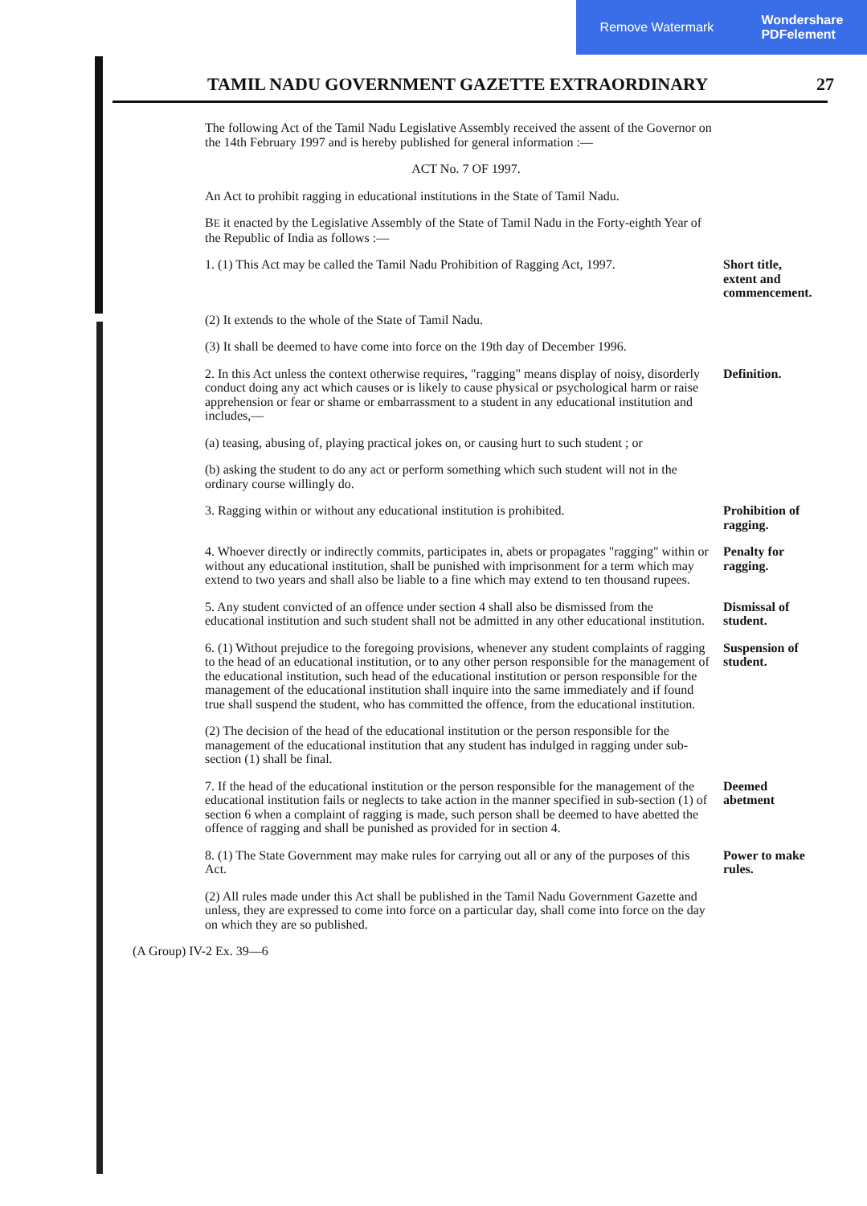Remove Watermark Wondershare
PDFelement
TAMIL NADU GOVERNMENT GAZETTE EXTRAORDINARY 27
The following Act of the Tamil Nadu Legislative Assembly received the assent of the Governor on the 14th February 1997 and is hereby published for general information :—
ACT No. 7 OF 1997.
An Act to prohibit ragging in educational institutions in the State of Tamil Nadu.
BE it enacted by the Legislative Assembly of the State of Tamil Nadu in the Forty-eighth Year of the Republic of India as follows :—
1. (1) This Act may be called the Tamil Nadu Prohibition of Ragging Act, 1997.
Short title, extent and commencement.
(2) It extends to the whole of the State of Tamil Nadu.
(3) It shall be deemed to have come into force on the 19th day of December 1996.
2. In this Act unless the context otherwise requires, "ragging" means display of noisy, disorderly conduct doing any act which causes or is likely to cause physical or psychological harm or raise apprehension or fear or shame or embarrassment to a student in any educational institution and includes,—
Definition.
(a) teasing, abusing of, playing practical jokes on, or causing hurt to such student ; or
(b) asking the student to do any act or perform something which such student will not in the ordinary course willingly do.
3. Ragging within or without any educational institution is prohibited.
Prohibition of ragging.
4. Whoever directly or indirectly commits, participates in, abets or propagates "ragging" within or without any educational institution, shall be punished with imprisonment for a term which may extend to two years and shall also be liable to a fine which may extend to ten thousand rupees.
Penalty for ragging.
5. Any student convicted of an offence under section 4 shall also be dismissed from the educational institution and such student shall not be admitted in any other educational institution.
Dismissal of student.
6. (1) Without prejudice to the foregoing provisions, whenever any student complaints of ragging to the head of an educational institution, or to any other person responsible for the management of the educational institution, such head of the educational institution or person responsible for the management of the educational institution shall inquire into the same immediately and if found true shall suspend the student, who has committed the offence, from the educational institution.
Suspension of student.
(2) The decision of the head of the educational institution or the person responsible for the management of the educational institution that any student has indulged in ragging under sub-section (1) shall be final.
7. If the head of the educational institution or the person responsible for the management of the educational institution fails or neglects to take action in the manner specified in sub-section (1) of section 6 when a complaint of ragging is made, such person shall be deemed to have abetted the offence of ragging and shall be punished as provided for in section 4.
Deemed abetment
8. (1) The State Government may make rules for carrying out all or any of the purposes of this Act.
Power to make rules.
(2) All rules made under this Act shall be published in the Tamil Nadu Government Gazette and unless, they are expressed to come into force on a particular day, shall come into force on the day on which they are so published.
(A Group) IV-2 Ex. 39—6